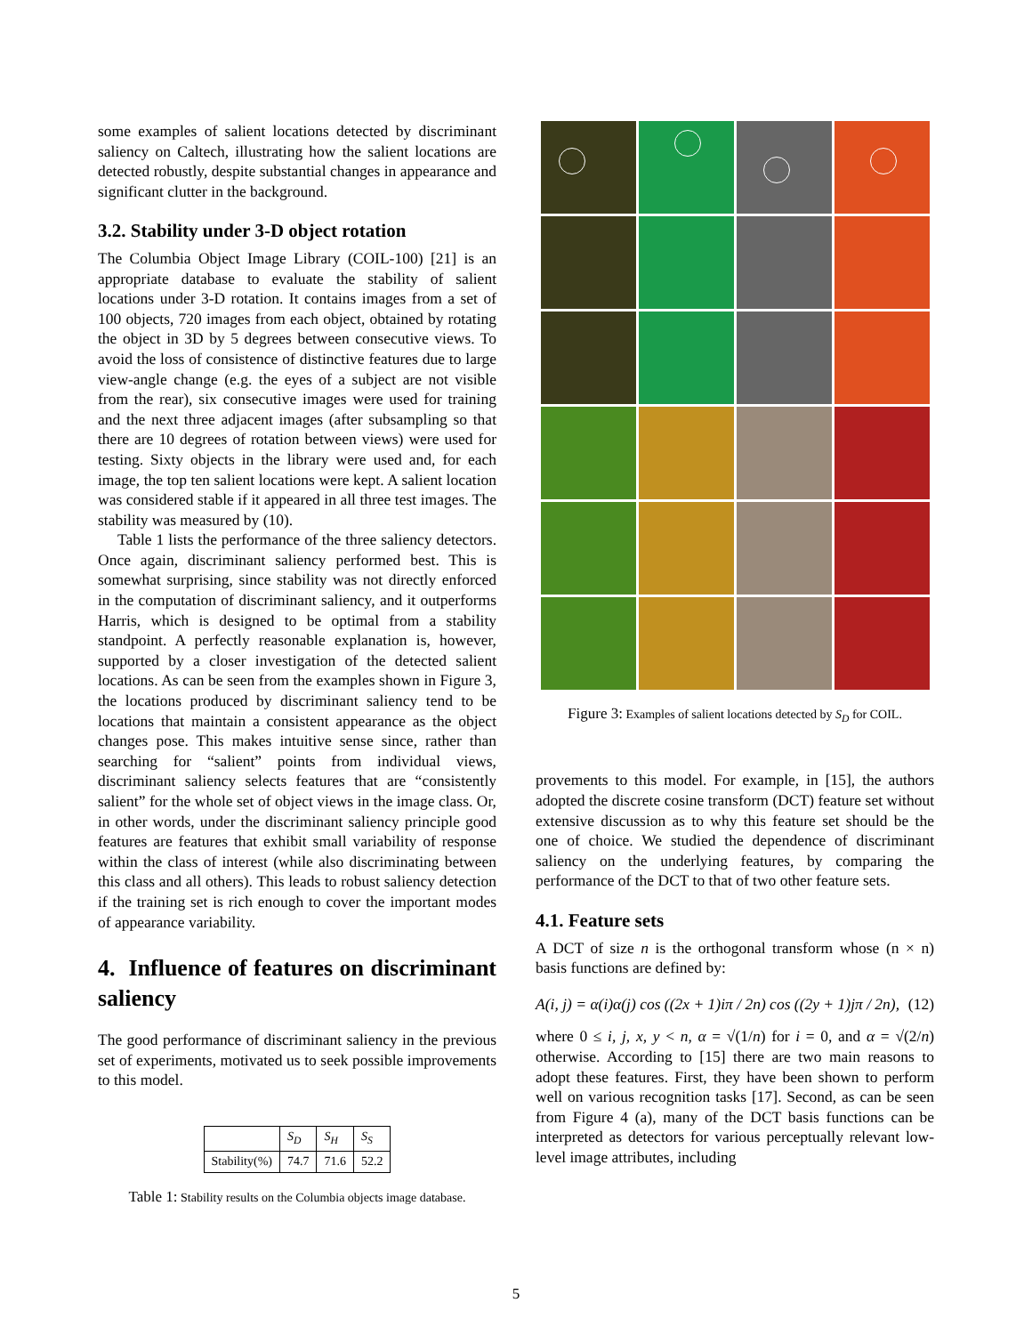some examples of salient locations detected by discriminant saliency on Caltech, illustrating how the salient locations are detected robustly, despite substantial changes in appearance and significant clutter in the background.
3.2. Stability under 3-D object rotation
The Columbia Object Image Library (COIL-100) [21] is an appropriate database to evaluate the stability of salient locations under 3-D rotation. It contains images from a set of 100 objects, 720 images from each object, obtained by rotating the object in 3D by 5 degrees between consecutive views. To avoid the loss of consistence of distinctive features due to large view-angle change (e.g. the eyes of a subject are not visible from the rear), six consecutive images were used for training and the next three adjacent images (after subsampling so that there are 10 degrees of rotation between views) were used for testing. Sixty objects in the library were used and, for each image, the top ten salient locations were kept. A salient location was considered stable if it appeared in all three test images. The stability was measured by (10).
Table 1 lists the performance of the three saliency detectors. Once again, discriminant saliency performed best. This is somewhat surprising, since stability was not directly enforced in the computation of discriminant saliency, and it outperforms Harris, which is designed to be optimal from a stability standpoint. A perfectly reasonable explanation is, however, supported by a closer investigation of the detected salient locations. As can be seen from the examples shown in Figure 3, the locations produced by discriminant saliency tend to be locations that maintain a consistent appearance as the object changes pose. This makes intuitive sense since, rather than searching for “salient” points from individual views, discriminant saliency selects features that are “consistently salient” for the whole set of object views in the image class. Or, in other words, under the discriminant saliency principle good features are features that exhibit small variability of response within the class of interest (while also discriminating between this class and all others). This leads to robust saliency detection if the training set is rich enough to cover the important modes of appearance variability.
4. Influence of features on discriminant saliency
The good performance of discriminant saliency in the previous set of experiments, motivated us to seek possible improvements to this model.
| | S<sub>D</sub> | S<sub>H</sub> | S<sub>S</sub> |
| --- | --- | --- | --- |
| Stability(%) | 74.7 | 71.6 | 52.2 |
Table 1: Stability results on the Columbia objects image database.
Figure 3: Examples of salient locations detected by S<sub>D</sub> for COIL.
provements to this model. For example, in [15], the authors adopted the discrete cosine transform (DCT) feature set without extensive discussion as to why this feature set should be the one of choice. We studied the dependence of discriminant saliency on the underlying features, by comparing the performance of the DCT to that of two other feature sets.
4.1. Feature sets
A DCT of size n is the orthogonal transform whose (n × n) basis functions are defined by:
A(i, j) = α(i)α(j) cos ((2x + 1)iπ / 2n) cos ((2y + 1)jπ / 2n), (12)
where 0 ≤ i, j, x, y < n, α = √(1/n) for i = 0, and α = √(2/n) otherwise. According to [15] there are two main reasons to adopt these features. First, they have been shown to perform well on various recognition tasks [17]. Second, as can be seen from Figure 4 (a), many of the DCT basis functions can be interpreted as detectors for various perceptually relevant low-level image attributes, including
5